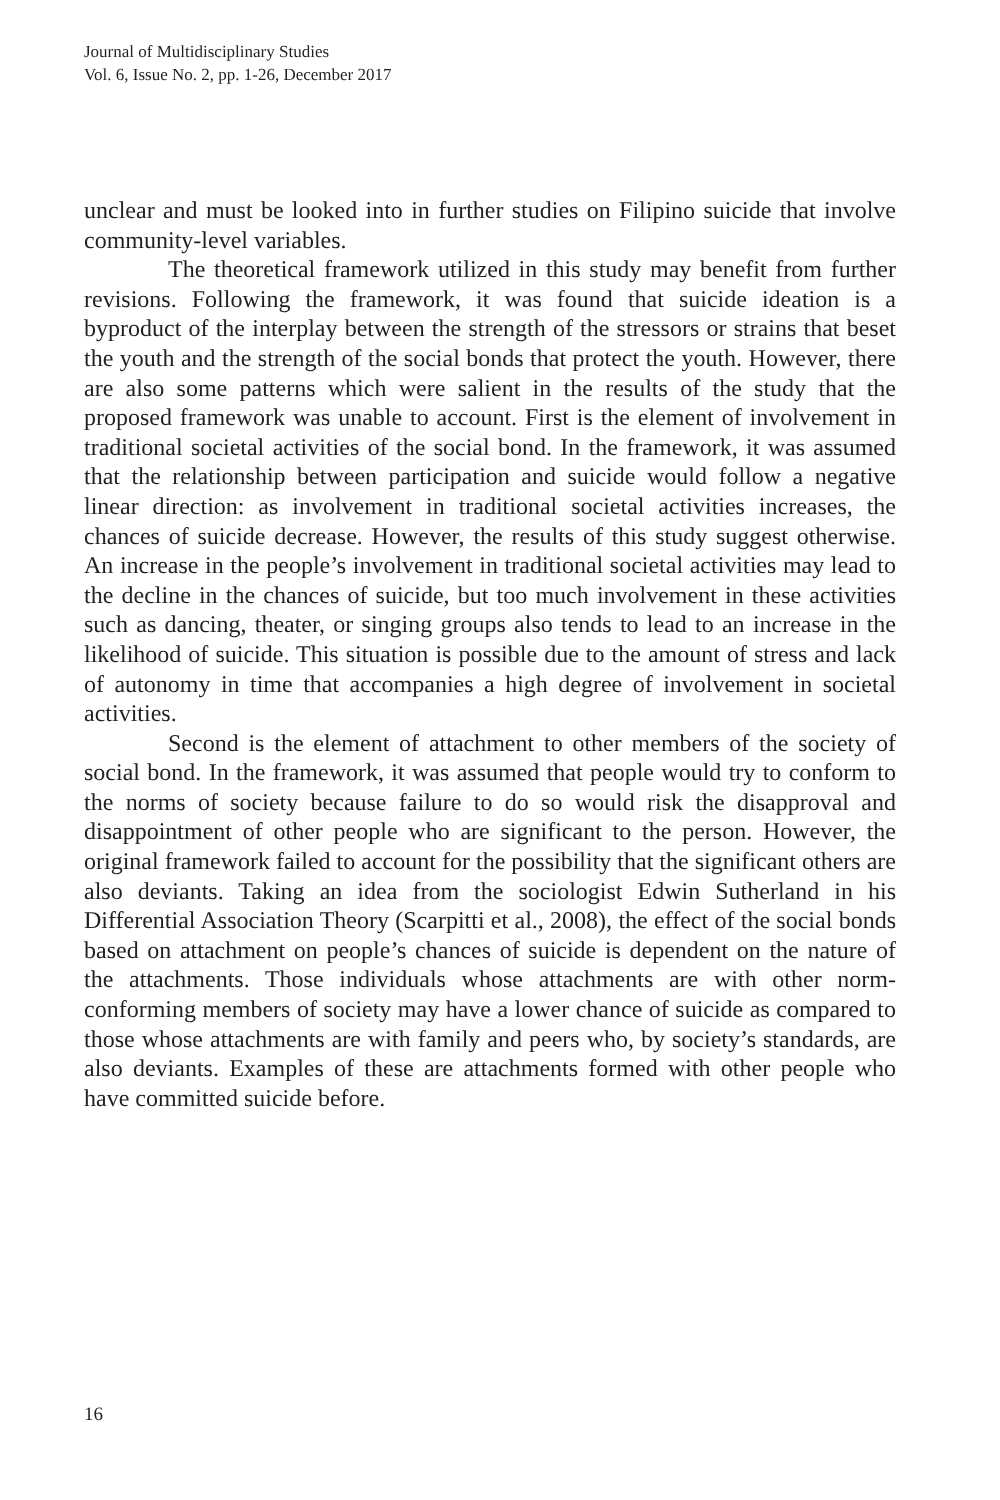Journal of Multidisciplinary Studies
Vol. 6, Issue No. 2, pp. 1-26, December 2017
unclear and must be looked into in further studies on Filipino suicide that involve community-level variables.
The theoretical framework utilized in this study may benefit from further revisions. Following the framework, it was found that suicide ideation is a byproduct of the interplay between the strength of the stressors or strains that beset the youth and the strength of the social bonds that protect the youth. However, there are also some patterns which were salient in the results of the study that the proposed framework was unable to account. First is the element of involvement in traditional societal activities of the social bond. In the framework, it was assumed that the relationship between participation and suicide would follow a negative linear direction: as involvement in traditional societal activities increases, the chances of suicide decrease. However, the results of this study suggest otherwise. An increase in the people’s involvement in traditional societal activities may lead to the decline in the chances of suicide, but too much involvement in these activities such as dancing, theater, or singing groups also tends to lead to an increase in the likelihood of suicide. This situation is possible due to the amount of stress and lack of autonomy in time that accompanies a high degree of involvement in societal activities.
Second is the element of attachment to other members of the society of social bond. In the framework, it was assumed that people would try to conform to the norms of society because failure to do so would risk the disapproval and disappointment of other people who are significant to the person. However, the original framework failed to account for the possibility that the significant others are also deviants. Taking an idea from the sociologist Edwin Sutherland in his Differential Association Theory (Scarpitti et al., 2008), the effect of the social bonds based on attachment on people’s chances of suicide is dependent on the nature of the attachments. Those individuals whose attachments are with other norm-conforming members of society may have a lower chance of suicide as compared to those whose attachments are with family and peers who, by society’s standards, are also deviants. Examples of these are attachments formed with other people who have committed suicide before.
16